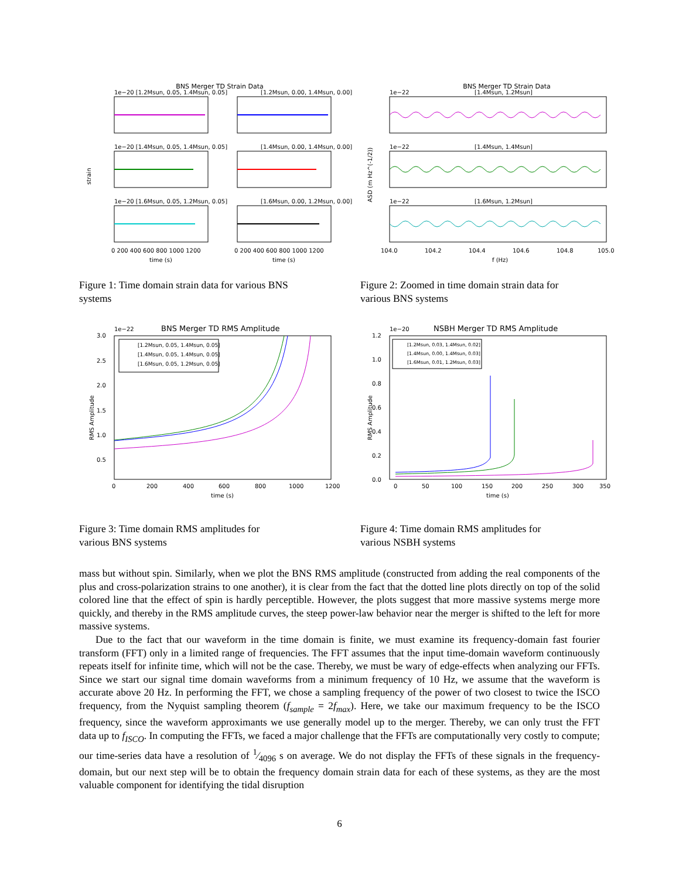BNS Merger TD Strain Data
strain
1e−20 [1.2Msun, 0.05, 1.4Msun, 0.05]
[1.2Msun, 0.00, 1.4Msun, 0.00]
1e−20 [1.4Msun, 0.05, 1.4Msun, 0.05]
[1.4Msun, 0.00, 1.4Msun, 0.00]
1e−20 [1.6Msun, 0.05, 1.2Msun, 0.05]
[1.6Msun, 0.00, 1.2Msun, 0.00]
0 200 400 600 800 1000 1200
0 200 400 600 800 1000 1200
time (s)
time (s)
Figure 1: Time domain strain data for various BNS systems
BNS Merger TD Strain Data
ASD (m Hz^(-1/2))
1e−22
[1.4Msun, 1.2Msun]
1e−22
[1.4Msun, 1.4Msun]
1e−22
[1.6Msun, 1.2Msun]
104.0
104.2
104.4
104.6
104.8
105.0
f (Hz)
Figure 2: Zoomed in time domain strain data for various BNS systems
1e−22
BNS Merger TD RMS Amplitude
RMS Amplitude
[1.2Msun, 0.05, 1.4Msun, 0.05]
[1.4Msun, 0.05, 1.4Msun, 0.05]
[1.6Msun, 0.05, 1.2Msun, 0.05]
3.0
2.5
2.0
1.5
1.0
0.5
0
200
400
600
800
1000
1200
time (s)
Figure 3: Time domain RMS amplitudes for various BNS systems
1e−20
NSBH Merger TD RMS Amplitude
RMS Amplitude
[1.2Msun, 0.03, 1.4Msun, 0.02]
[1.4Msun, 0.00, 1.4Msun, 0.03]
[1.6Msun, 0.01, 1.2Msun, 0.03]
1.2
1.0
0.8
0.6
0.4
0.2
0.0
0
50
100
150
200
250
300
350
time (s)
Figure 4: Time domain RMS amplitudes for various NSBH systems
mass but without spin. Similarly, when we plot the BNS RMS amplitude (constructed from adding the real components of the plus and cross-polarization strains to one another), it is clear from the fact that the dotted line plots directly on top of the solid colored line that the effect of spin is hardly perceptible. However, the plots suggest that more massive systems merge more quickly, and thereby in the RMS amplitude curves, the steep power-law behavior near the merger is shifted to the left for more massive systems.
Due to the fact that our waveform in the time domain is finite, we must examine its frequency-domain fast fourier transform (FFT) only in a limited range of frequencies. The FFT assumes that the input time-domain waveform continuously repeats itself for infinite time, which will not be the case. Thereby, we must be wary of edge-effects when analyzing our FFTs. Since we start our signal time domain waveforms from a minimum frequency of 10 Hz, we assume that the waveform is accurate above 20 Hz. In performing the FFT, we chose a sampling frequency of the power of two closest to twice the ISCO frequency, from the Nyquist sampling theorem (f<sub>sample</sub> = 2f<sub>max</sub>). Here, we take our maximum frequency to be the ISCO frequency, since the waveform approximants we use generally model up to the merger. Thereby, we can only trust the FFT data up to f<sub>ISCO</sub>. In computing the FFTs, we faced a major challenge that the FFTs are computationally very costly to compute; our time-series data have a resolution of 1⁄4096 s on average. We do not display the FFTs of these signals in the frequency-domain, but our next step will be to obtain the frequency domain strain data for each of these systems, as they are the most valuable component for identifying the tidal disruption
6